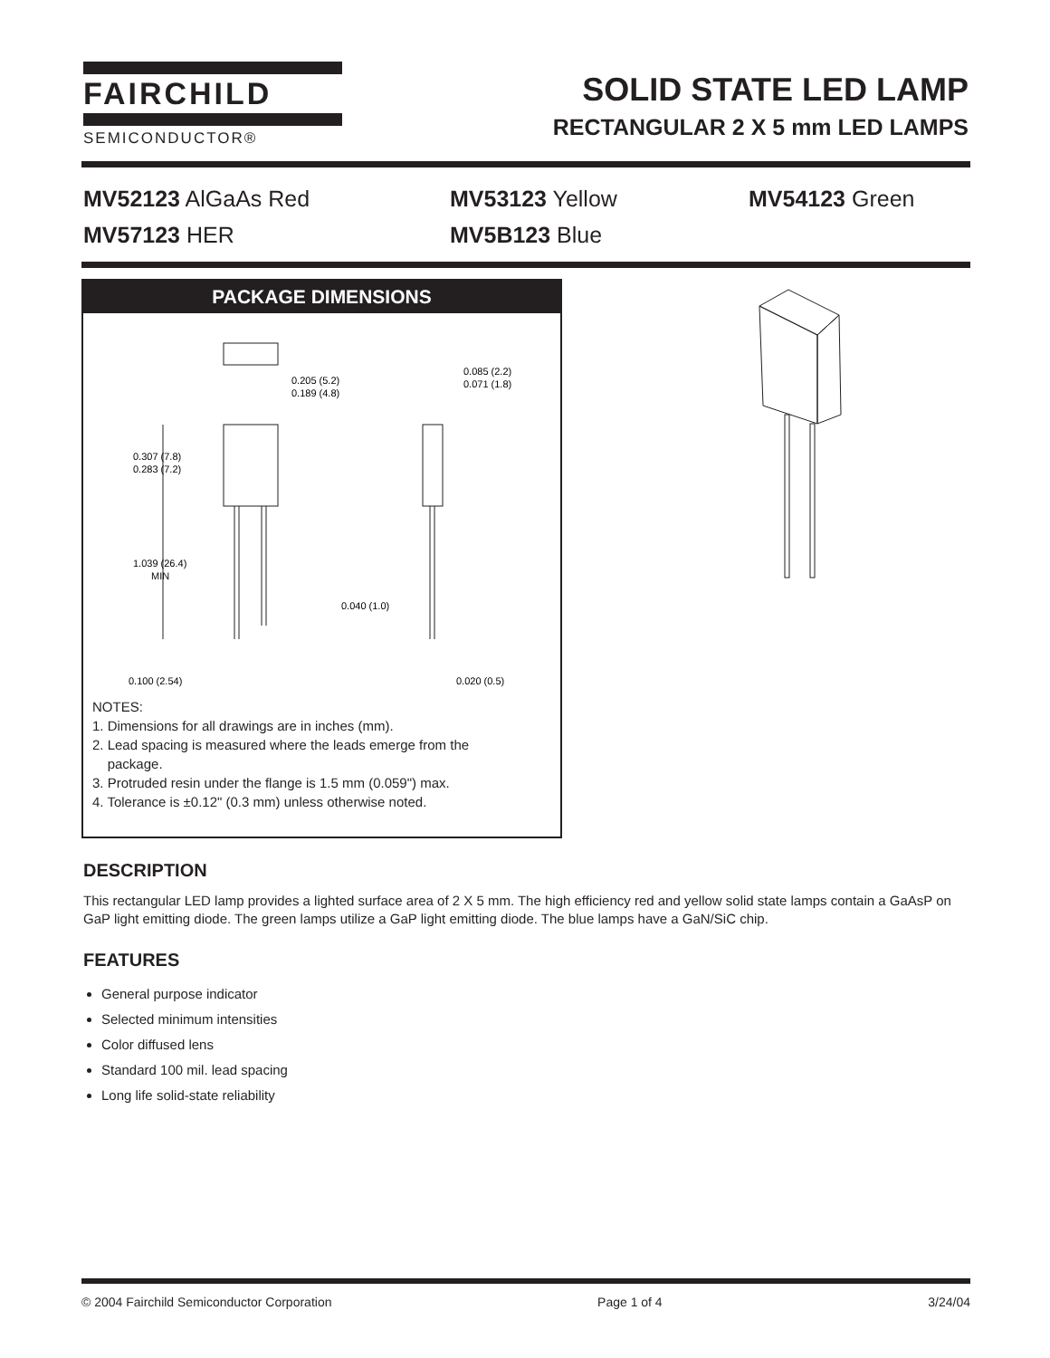FAIRCHILD
SEMICONDUCTOR®
SOLID STATE LED LAMP
RECTANGULAR 2 X 5 mm LED LAMPS
MV52123 AlGaAs Red
MV53123 Yellow
MV54123 Green
MV57123 HER
MV5B123 Blue
PACKAGE DIMENSIONS
0.205 (5.2)
0.189 (4.8)
0.085 (2.2)
0.071 (1.8)
0.307 (7.8)
0.283 (7.2)
1.039 (26.4)
MIN
0.040 (1.0)
0.100 (2.54)
0.020 (0.5)
NOTES:
1. Dimensions for all drawings are in inches (mm).
2. Lead spacing is measured where the leads emerge from the
package.
3. Protruded resin under the flange is 1.5 mm (0.059") max.
4. Tolerance is ±0.12" (0.3 mm) unless otherwise noted.
DESCRIPTION
This rectangular LED lamp provides a lighted surface area of 2 X 5 mm. The high efficiency red and yellow solid state lamps contain a GaAsP on GaP light emitting diode. The green lamps utilize a GaP light emitting diode. The blue lamps have a GaN/SiC chip.
FEATURES
General purpose indicator
Selected minimum intensities
Color diffused lens
Standard 100 mil. lead spacing
Long life solid-state reliability
© 2004 Fairchild Semiconductor Corporation Page 1 of 4 3/24/04